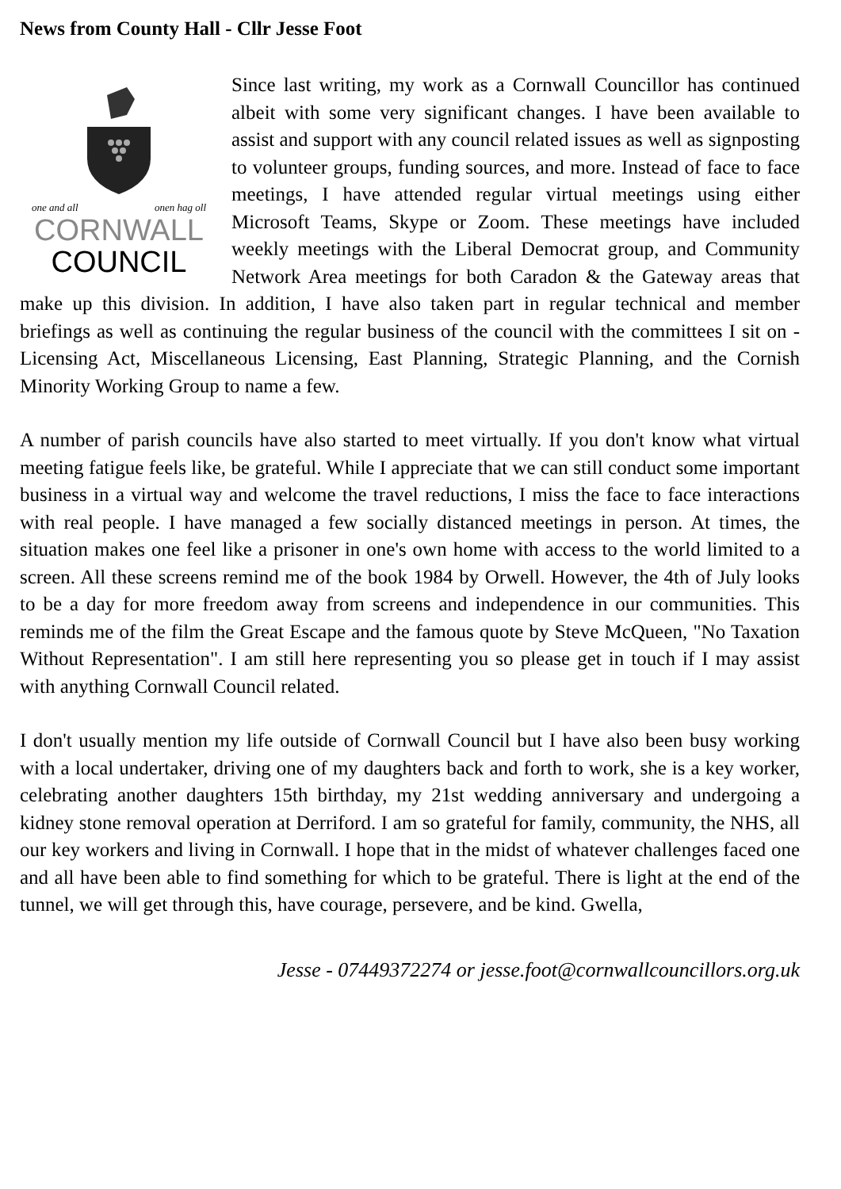News from County Hall - Cllr Jesse Foot
one and all onen hag oll
CORNWALL
COUNCIL
Since last writing, my work as a Cornwall Councillor has continued albeit with some very significant changes. I have been available to assist and support with any council related issues as well as signposting to volunteer groups, funding sources, and more. Instead of face to face meetings, I have attended regular virtual meetings using either Microsoft Teams, Skype or Zoom. These meetings have included weekly meetings with the Liberal Democrat group, and Community Network Area meetings for both Caradon & the Gateway areas that make up this division. In addition, I have also taken part in regular technical and member briefings as well as continuing the regular business of the council with the committees I sit on - Licensing Act, Miscellaneous Licensing, East Planning, Strategic Planning, and the Cornish Minority Working Group to name a few.
A number of parish councils have also started to meet virtually. If you don't know what virtual meeting fatigue feels like, be grateful. While I appreciate that we can still conduct some important business in a virtual way and welcome the travel reductions, I miss the face to face interactions with real people. I have managed a few socially distanced meetings in person. At times, the situation makes one feel like a prisoner in one's own home with access to the world limited to a screen. All these screens remind me of the book 1984 by Orwell. However, the 4th of July looks to be a day for more freedom away from screens and independence in our communities. This reminds me of the film the Great Escape and the famous quote by Steve McQueen, "No Taxation Without Representation". I am still here representing you so please get in touch if I may assist with anything Cornwall Council related.
I don't usually mention my life outside of Cornwall Council but I have also been busy working with a local undertaker, driving one of my daughters back and forth to work, she is a key worker, celebrating another daughters 15th birthday, my 21st wedding anniversary and undergoing a kidney stone removal operation at Derriford. I am so grateful for family, community, the NHS, all our key workers and living in Cornwall. I hope that in the midst of whatever challenges faced one and all have been able to find something for which to be grateful. There is light at the end of the tunnel, we will get through this, have courage, persevere, and be kind. Gwella,
Jesse - 07449372274 or jesse.foot@cornwallcouncillors.org.uk